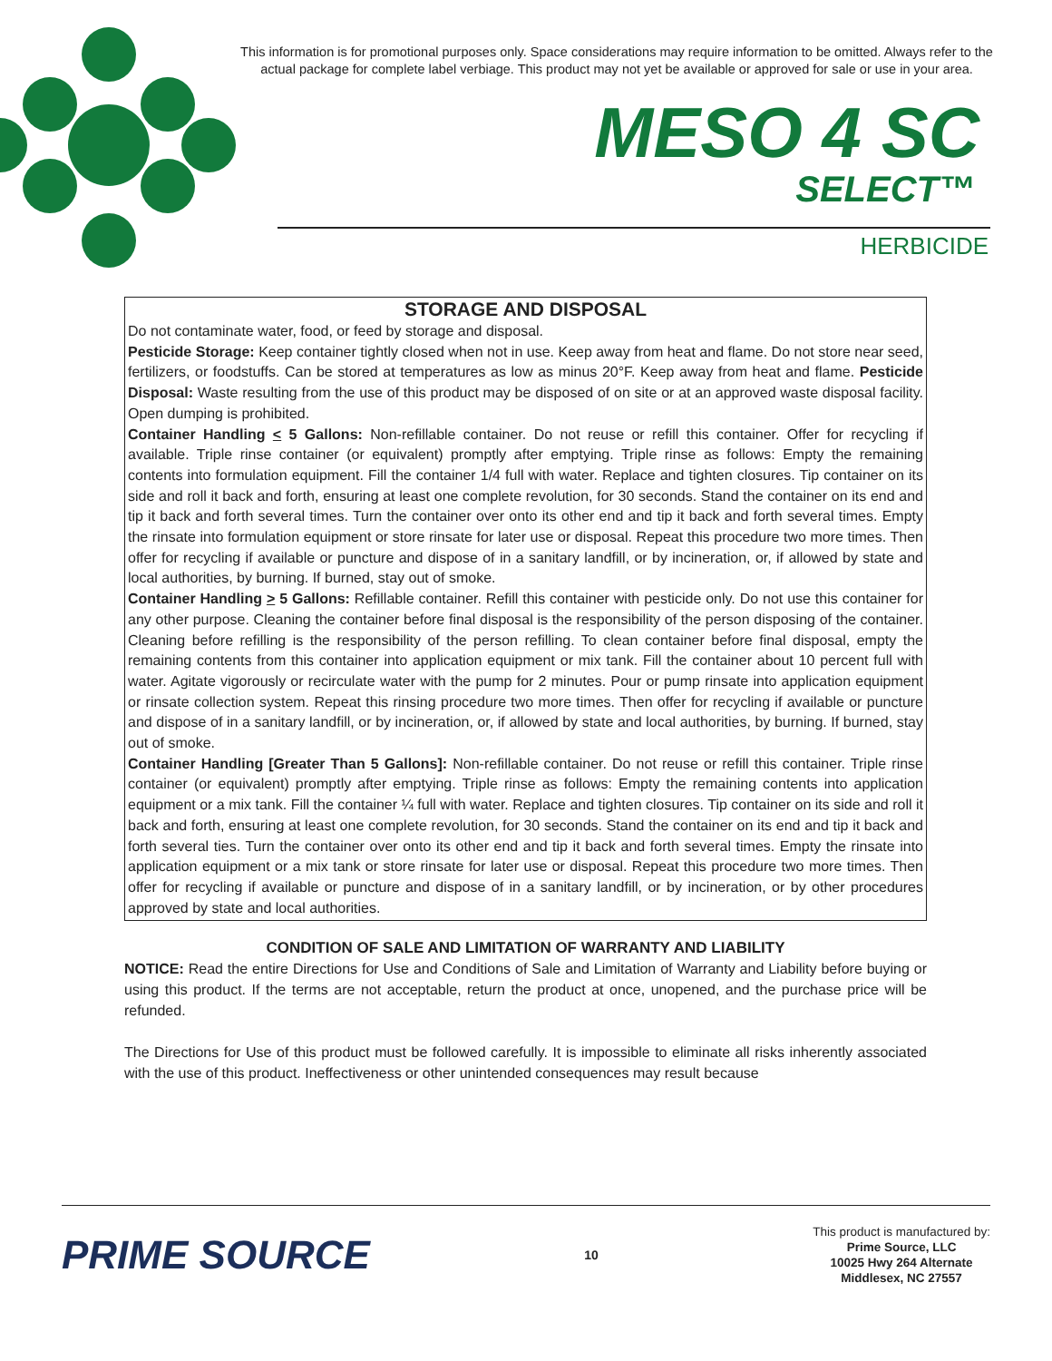This information is for promotional purposes only. Space considerations may require information to be omitted. Always refer to the actual package for complete label verbiage. This product may not yet be available or approved for sale or use in your area.
MESO 4 SC
SELECT™
HERBICIDE
STORAGE AND DISPOSAL
Do not contaminate water, food, or feed by storage and disposal.
Pesticide Storage: Keep container tightly closed when not in use. Keep away from heat and flame. Do not store near seed, fertilizers, or foodstuffs. Can be stored at temperatures as low as minus 20°F. Keep away from heat and flame. Pesticide Disposal: Waste resulting from the use of this product may be disposed of on site or at an approved waste disposal facility. Open dumping is prohibited.
Container Handling < 5 Gallons: Non-refillable container. Do not reuse or refill this container. Offer for recycling if available. Triple rinse container (or equivalent) promptly after emptying. Triple rinse as follows: Empty the remaining contents into formulation equipment. Fill the container 1/4 full with water. Replace and tighten closures. Tip container on its side and roll it back and forth, ensuring at least one complete revolution, for 30 seconds. Stand the container on its end and tip it back and forth several times. Turn the container over onto its other end and tip it back and forth several times. Empty the rinsate into formulation equipment or store rinsate for later use or disposal. Repeat this procedure two more times. Then offer for recycling if available or puncture and dispose of in a sanitary landfill, or by incineration, or, if allowed by state and local authorities, by burning. If burned, stay out of smoke.
Container Handling > 5 Gallons: Refillable container. Refill this container with pesticide only. Do not use this container for any other purpose. Cleaning the container before final disposal is the responsibility of the person disposing of the container. Cleaning before refilling is the responsibility of the person refilling. To clean container before final disposal, empty the remaining contents from this container into application equipment or mix tank. Fill the container about 10 percent full with water. Agitate vigorously or recirculate water with the pump for 2 minutes. Pour or pump rinsate into application equipment or rinsate collection system. Repeat this rinsing procedure two more times. Then offer for recycling if available or puncture and dispose of in a sanitary landfill, or by incineration, or, if allowed by state and local authorities, by burning. If burned, stay out of smoke.
Container Handling [Greater Than 5 Gallons]: Non-refillable container. Do not reuse or refill this container. Triple rinse container (or equivalent) promptly after emptying. Triple rinse as follows: Empty the remaining contents into application equipment or a mix tank. Fill the container ¼ full with water. Replace and tighten closures. Tip container on its side and roll it back and forth, ensuring at least one complete revolution, for 30 seconds. Stand the container on its end and tip it back and forth several ties. Turn the container over onto its other end and tip it back and forth several times. Empty the rinsate into application equipment or a mix tank or store rinsate for later use or disposal. Repeat this procedure two more times. Then offer for recycling if available or puncture and dispose of in a sanitary landfill, or by incineration, or by other procedures approved by state and local authorities.
CONDITION OF SALE AND LIMITATION OF WARRANTY AND LIABILITY
NOTICE: Read the entire Directions for Use and Conditions of Sale and Limitation of Warranty and Liability before buying or using this product. If the terms are not acceptable, return the product at once, unopened, and the purchase price will be refunded.
The Directions for Use of this product must be followed carefully. It is impossible to eliminate all risks inherently associated with the use of this product. Ineffectiveness or other unintended consequences may result because
PRIME SOURCE
10
This product is manufactured by:
Prime Source, LLC
10025 Hwy 264 Alternate
Middlesex, NC 27557